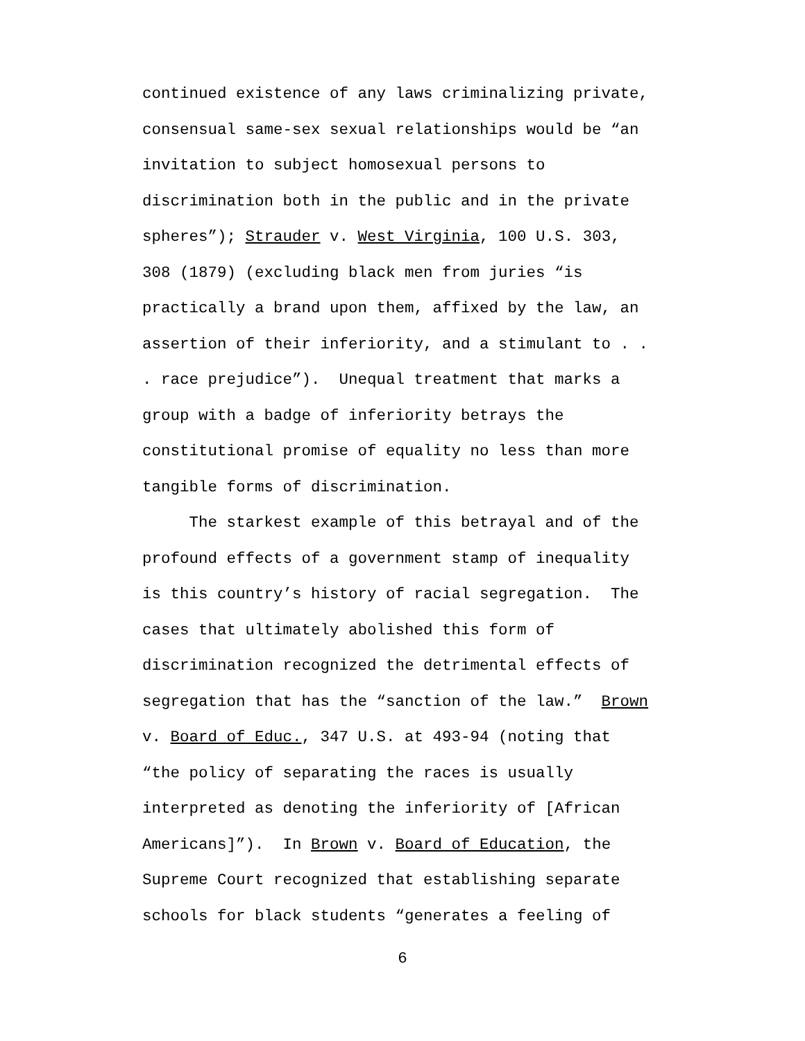continued existence of any laws criminalizing private,
consensual same-sex sexual relationships would be “an
invitation to subject homosexual persons to
discrimination both in the public and in the private
spheres”); Strauder v. West Virginia, 100 U.S. 303,
308 (1879) (excluding black men from juries “is
practically a brand upon them, affixed by the law, an
assertion of their inferiority, and a stimulant to . .
. race prejudice”). Unequal treatment that marks a
group with a badge of inferiority betrays the
constitutional promise of equality no less than more
tangible forms of discrimination.
The starkest example of this betrayal and of the
profound effects of a government stamp of inequality
is this country’s history of racial segregation. The
cases that ultimately abolished this form of
discrimination recognized the detrimental effects of
segregation that has the “sanction of the law.” Brown
v. Board of Educ., 347 U.S. at 493-94 (noting that
“the policy of separating the races is usually
interpreted as denoting the inferiority of [African
Americans]”). In Brown v. Board of Education, the
Supreme Court recognized that establishing separate
schools for black students “generates a feeling of
6